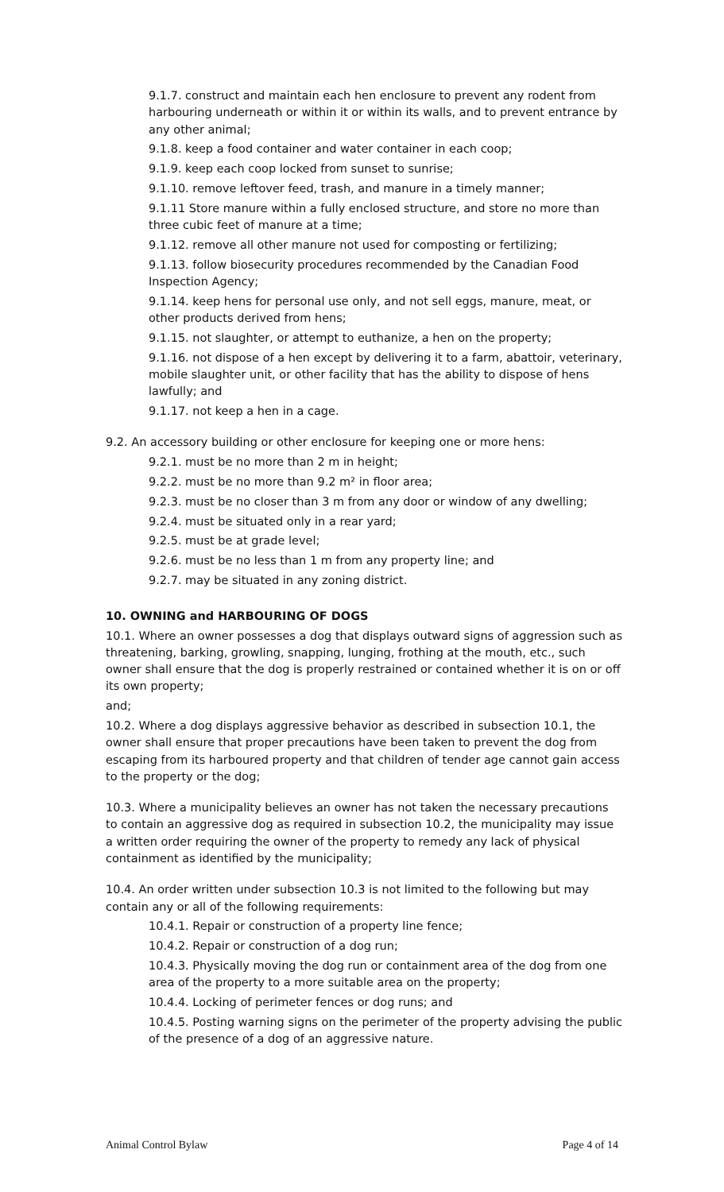9.1.7. construct and maintain each hen enclosure to prevent any rodent from harbouring underneath or within it or within its walls, and to prevent entrance by any other animal;
9.1.8. keep a food container and water container in each coop;
9.1.9. keep each coop locked from sunset to sunrise;
9.1.10. remove leftover feed, trash, and manure in a timely manner;
9.1.11 Store manure within a fully enclosed structure, and store no more than three cubic feet of manure at a time;
9.1.12. remove all other manure not used for composting or fertilizing;
9.1.13. follow biosecurity procedures recommended by the Canadian Food Inspection Agency;
9.1.14. keep hens for personal use only, and not sell eggs, manure, meat, or other products derived from hens;
9.1.15. not slaughter, or attempt to euthanize, a hen on the property;
9.1.16. not dispose of a hen except by delivering it to a farm, abattoir, veterinary, mobile slaughter unit, or other facility that has the ability to dispose of hens lawfully; and
9.1.17. not keep a hen in a cage.
9.2. An accessory building or other enclosure for keeping one or more hens:
9.2.1. must be no more than 2 m in height;
9.2.2. must be no more than 9.2 m² in floor area;
9.2.3. must be no closer than 3 m from any door or window of any dwelling;
9.2.4. must be situated only in a rear yard;
9.2.5. must be at grade level;
9.2.6. must be no less than 1 m from any property line; and
9.2.7. may be situated in any zoning district.
10. OWNING and HARBOURING OF DOGS
10.1. Where an owner possesses a dog that displays outward signs of aggression such as threatening, barking, growling, snapping, lunging, frothing at the mouth, etc., such owner shall ensure that the dog is properly restrained or contained whether it is on or off its own property;
and;
10.2. Where a dog displays aggressive behavior as described in subsection 10.1, the owner shall ensure that proper precautions have been taken to prevent the dog from escaping from its harboured property and that children of tender age cannot gain access to the property or the dog;
10.3. Where a municipality believes an owner has not taken the necessary precautions to contain an aggressive dog as required in subsection 10.2, the municipality may issue a written order requiring the owner of the property to remedy any lack of physical containment as identified by the municipality;
10.4. An order written under subsection 10.3 is not limited to the following but may contain any or all of the following requirements:
10.4.1. Repair or construction of a property line fence;
10.4.2. Repair or construction of a dog run;
10.4.3. Physically moving the dog run or containment area of the dog from one area of the property to a more suitable area on the property;
10.4.4. Locking of perimeter fences or dog runs; and
10.4.5. Posting warning signs on the perimeter of the property advising the public of the presence of a dog of an aggressive nature.
Animal Control Bylaw Page 4 of 14